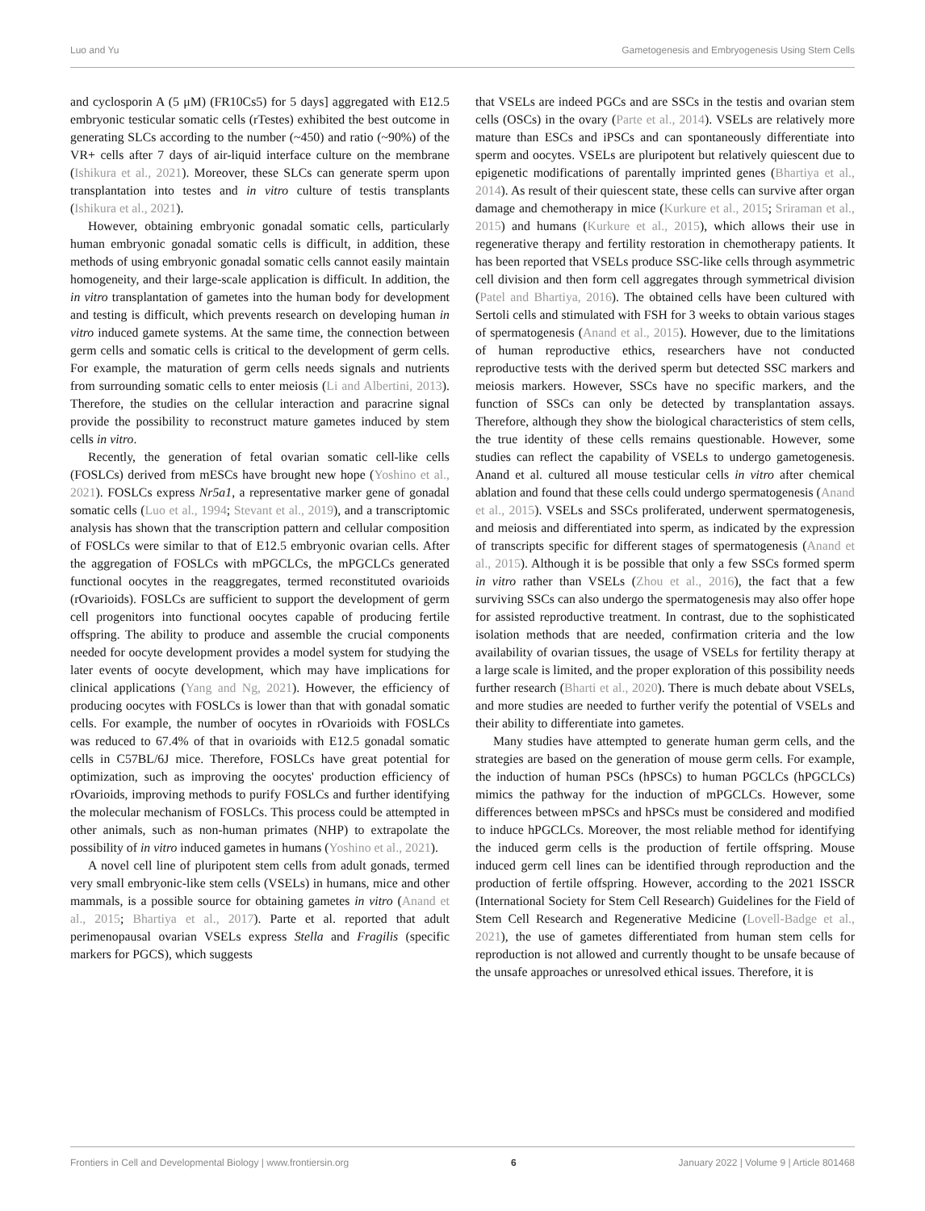Luo and Yu Gametogenesis and Embryogenesis Using Stem Cells
and cyclosporin A (5 μM) (FR10Cs5) for 5 days] aggregated with E12.5 embryonic testicular somatic cells (rTestes) exhibited the best outcome in generating SLCs according to the number (~450) and ratio (~90%) of the VR+ cells after 7 days of air-liquid interface culture on the membrane (Ishikura et al., 2021). Moreover, these SLCs can generate sperm upon transplantation into testes and in vitro culture of testis transplants (Ishikura et al., 2021).
However, obtaining embryonic gonadal somatic cells, particularly human embryonic gonadal somatic cells is difficult, in addition, these methods of using embryonic gonadal somatic cells cannot easily maintain homogeneity, and their large-scale application is difficult. In addition, the in vitro transplantation of gametes into the human body for development and testing is difficult, which prevents research on developing human in vitro induced gamete systems. At the same time, the connection between germ cells and somatic cells is critical to the development of germ cells. For example, the maturation of germ cells needs signals and nutrients from surrounding somatic cells to enter meiosis (Li and Albertini, 2013). Therefore, the studies on the cellular interaction and paracrine signal provide the possibility to reconstruct mature gametes induced by stem cells in vitro.
Recently, the generation of fetal ovarian somatic cell-like cells (FOSLCs) derived from mESCs have brought new hope (Yoshino et al., 2021). FOSLCs express Nr5a1, a representative marker gene of gonadal somatic cells (Luo et al., 1994; Stevant et al., 2019), and a transcriptomic analysis has shown that the transcription pattern and cellular composition of FOSLCs were similar to that of E12.5 embryonic ovarian cells. After the aggregation of FOSLCs with mPGCLCs, the mPGCLCs generated functional oocytes in the reaggregates, termed reconstituted ovarioids (rOvarioids). FOSLCs are sufficient to support the development of germ cell progenitors into functional oocytes capable of producing fertile offspring. The ability to produce and assemble the crucial components needed for oocyte development provides a model system for studying the later events of oocyte development, which may have implications for clinical applications (Yang and Ng, 2021). However, the efficiency of producing oocytes with FOSLCs is lower than that with gonadal somatic cells. For example, the number of oocytes in rOvarioids with FOSLCs was reduced to 67.4% of that in ovarioids with E12.5 gonadal somatic cells in C57BL/6J mice. Therefore, FOSLCs have great potential for optimization, such as improving the oocytes' production efficiency of rOvarioids, improving methods to purify FOSLCs and further identifying the molecular mechanism of FOSLCs. This process could be attempted in other animals, such as non-human primates (NHP) to extrapolate the possibility of in vitro induced gametes in humans (Yoshino et al., 2021).
A novel cell line of pluripotent stem cells from adult gonads, termed very small embryonic-like stem cells (VSELs) in humans, mice and other mammals, is a possible source for obtaining gametes in vitro (Anand et al., 2015; Bhartiya et al., 2017). Parte et al. reported that adult perimenopausal ovarian VSELs express Stella and Fragilis (specific markers for PGCS), which suggests
that VSELs are indeed PGCs and are SSCs in the testis and ovarian stem cells (OSCs) in the ovary (Parte et al., 2014). VSELs are relatively more mature than ESCs and iPSCs and can spontaneously differentiate into sperm and oocytes. VSELs are pluripotent but relatively quiescent due to epigenetic modifications of parentally imprinted genes (Bhartiya et al., 2014). As result of their quiescent state, these cells can survive after organ damage and chemotherapy in mice (Kurkure et al., 2015; Sriraman et al., 2015) and humans (Kurkure et al., 2015), which allows their use in regenerative therapy and fertility restoration in chemotherapy patients. It has been reported that VSELs produce SSC-like cells through asymmetric cell division and then form cell aggregates through symmetrical division (Patel and Bhartiya, 2016). The obtained cells have been cultured with Sertoli cells and stimulated with FSH for 3 weeks to obtain various stages of spermatogenesis (Anand et al., 2015). However, due to the limitations of human reproductive ethics, researchers have not conducted reproductive tests with the derived sperm but detected SSC markers and meiosis markers. However, SSCs have no specific markers, and the function of SSCs can only be detected by transplantation assays. Therefore, although they show the biological characteristics of stem cells, the true identity of these cells remains questionable. However, some studies can reflect the capability of VSELs to undergo gametogenesis. Anand et al. cultured all mouse testicular cells in vitro after chemical ablation and found that these cells could undergo spermatogenesis (Anand et al., 2015). VSELs and SSCs proliferated, underwent spermatogenesis, and meiosis and differentiated into sperm, as indicated by the expression of transcripts specific for different stages of spermatogenesis (Anand et al., 2015). Although it is be possible that only a few SSCs formed sperm in vitro rather than VSELs (Zhou et al., 2016), the fact that a few surviving SSCs can also undergo the spermatogenesis may also offer hope for assisted reproductive treatment. In contrast, due to the sophisticated isolation methods that are needed, confirmation criteria and the low availability of ovarian tissues, the usage of VSELs for fertility therapy at a large scale is limited, and the proper exploration of this possibility needs further research (Bharti et al., 2020). There is much debate about VSELs, and more studies are needed to further verify the potential of VSELs and their ability to differentiate into gametes.
Many studies have attempted to generate human germ cells, and the strategies are based on the generation of mouse germ cells. For example, the induction of human PSCs (hPSCs) to human PGCLCs (hPGCLCs) mimics the pathway for the induction of mPGCLCs. However, some differences between mPSCs and hPSCs must be considered and modified to induce hPGCLCs. Moreover, the most reliable method for identifying the induced germ cells is the production of fertile offspring. Mouse induced germ cell lines can be identified through reproduction and the production of fertile offspring. However, according to the 2021 ISSCR (International Society for Stem Cell Research) Guidelines for the Field of Stem Cell Research and Regenerative Medicine (Lovell-Badge et al., 2021), the use of gametes differentiated from human stem cells for reproduction is not allowed and currently thought to be unsafe because of the unsafe approaches or unresolved ethical issues. Therefore, it is
Frontiers in Cell and Developmental Biology | www.frontiersin.org 6 January 2022 | Volume 9 | Article 801468